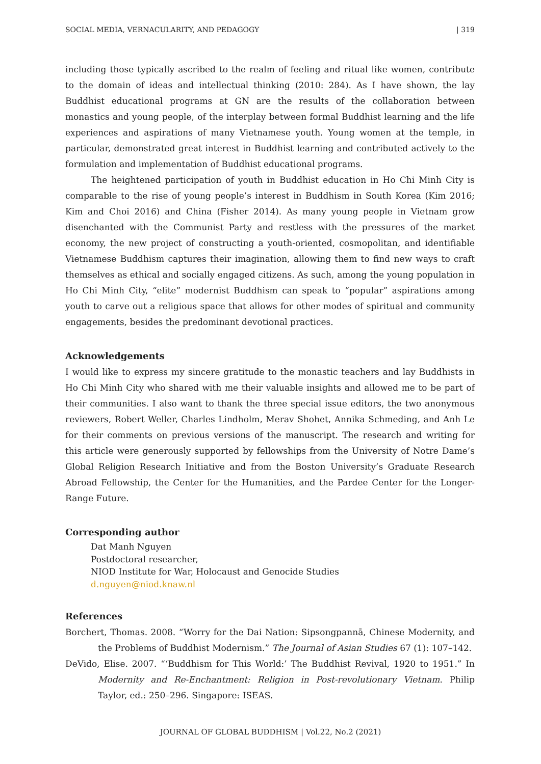SOCIAL MEDIA, VERNACULARITY, AND PEDAGOGY | 319
including those typically ascribed to the realm of feeling and ritual like women, contribute to the domain of ideas and intellectual thinking (2010: 284). As I have shown, the lay Buddhist educational programs at GN are the results of the collaboration between monastics and young people, of the interplay between formal Buddhist learning and the life experiences and aspirations of many Vietnamese youth. Young women at the temple, in particular, demonstrated great interest in Buddhist learning and contributed actively to the formulation and implementation of Buddhist educational programs.
The heightened participation of youth in Buddhist education in Ho Chi Minh City is comparable to the rise of young people’s interest in Buddhism in South Korea (Kim 2016; Kim and Choi 2016) and China (Fisher 2014). As many young people in Vietnam grow disenchanted with the Communist Party and restless with the pressures of the market economy, the new project of constructing a youth-oriented, cosmopolitan, and identifiable Vietnamese Buddhism captures their imagination, allowing them to find new ways to craft themselves as ethical and socially engaged citizens. As such, among the young population in Ho Chi Minh City, “elite” modernist Buddhism can speak to “popular” aspirations among youth to carve out a religious space that allows for other modes of spiritual and community engagements, besides the predominant devotional practices.
Acknowledgements
I would like to express my sincere gratitude to the monastic teachers and lay Buddhists in Ho Chi Minh City who shared with me their valuable insights and allowed me to be part of their communities. I also want to thank the three special issue editors, the two anonymous reviewers, Robert Weller, Charles Lindholm, Merav Shohet, Annika Schmeding, and Anh Le for their comments on previous versions of the manuscript. The research and writing for this article were generously supported by fellowships from the University of Notre Dame’s Global Religion Research Initiative and from the Boston University’s Graduate Research Abroad Fellowship, the Center for the Humanities, and the Pardee Center for the Longer-Range Future.
Corresponding author
Dat Manh Nguyen
Postdoctoral researcher,
NIOD Institute for War, Holocaust and Genocide Studies
d.nguyen@niod.knaw.nl
References
Borchert, Thomas. 2008. “Worry for the Dai Nation: Sipsongpannā, Chinese Modernity, and the Problems of Buddhist Modernism.” The Journal of Asian Studies 67 (1): 107–142.
DeVido, Elise. 2007. “‘Buddhism for This World:’ The Buddhist Revival, 1920 to 1951.” In Modernity and Re-Enchantment: Religion in Post-revolutionary Vietnam. Philip Taylor, ed.: 250–296. Singapore: ISEAS.
JOURNAL OF GLOBAL BUDDHISM | Vol.22, No.2 (2021)